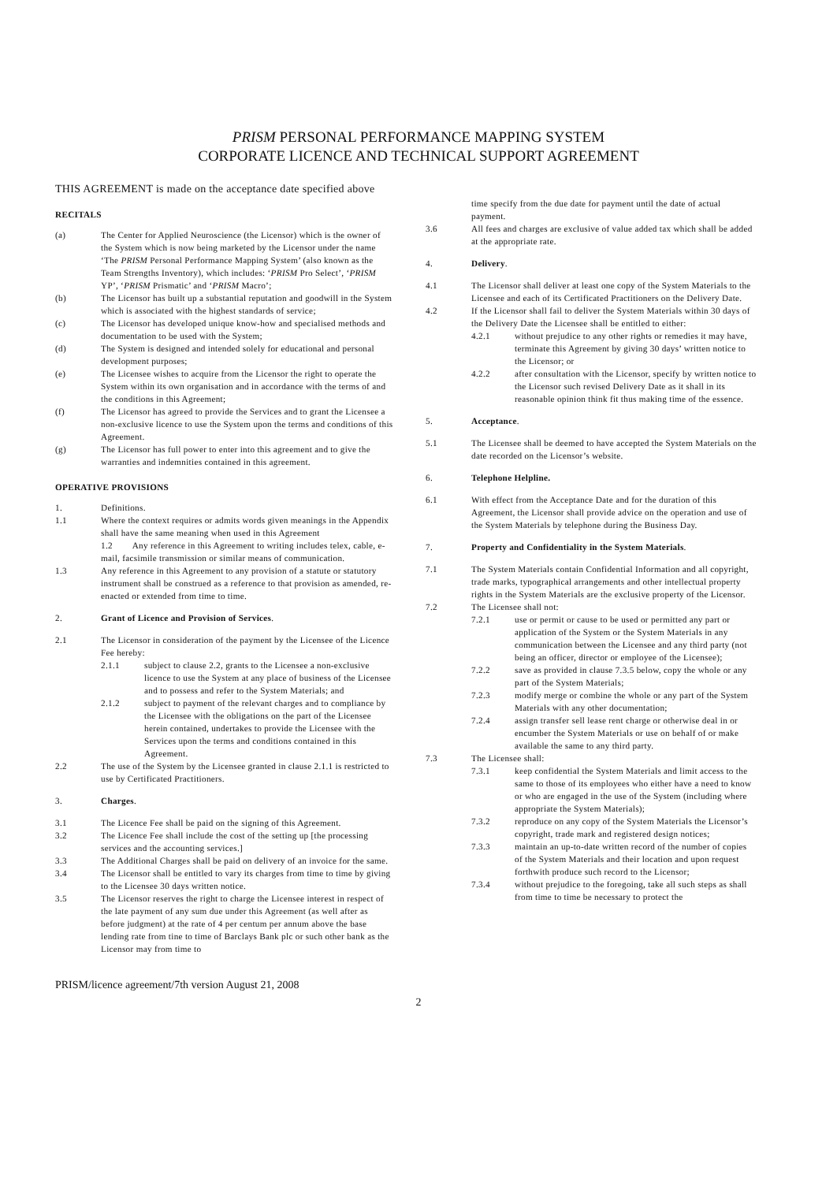PRISM PERSONAL PERFORMANCE MAPPING SYSTEM
CORPORATE LICENCE AND TECHNICAL SUPPORT AGREEMENT
THIS AGREEMENT is made on the acceptance date specified above
RECITALS
(a) The Center for Applied Neuroscience (the Licensor) which is the owner of the System which is now being marketed by the Licensor under the name ‘The PRISM Personal Performance Mapping System’ (also known as the Team Strengths Inventory), which includes: ‘PRISM Pro Select’, ‘PRISM YP’, ‘PRISM Prismatic’ and ‘PRISM Macro’;
(b) The Licensor has built up a substantial reputation and goodwill in the System which is associated with the highest standards of service;
(c) The Licensor has developed unique know-how and specialised methods and documentation to be used with the System;
(d) The System is designed and intended solely for educational and personal development purposes;
(e) The Licensee wishes to acquire from the Licensor the right to operate the System within its own organisation and in accordance with the terms of and the conditions in this Agreement;
(f) The Licensor has agreed to provide the Services and to grant the Licensee a non-exclusive licence to use the System upon the terms and conditions of this Agreement.
(g) The Licensor has full power to enter into this agreement and to give the warranties and indemnities contained in this agreement.
OPERATIVE PROVISIONS
1. Definitions.
1.1 Where the context requires or admits words given meanings in the Appendix shall have the same meaning when used in this Agreement
1.2 Any reference in this Agreement to writing includes telex, cable, e-mail, facsimile transmission or similar means of communication.
1.3 Any reference in this Agreement to any provision of a statute or statutory instrument shall be construed as a reference to that provision as amended, re-enacted or extended from time to time.
2. Grant of Licence and Provision of Services.
2.1 The Licensor in consideration of the payment by the Licensee of the Licence Fee hereby:
2.1.1 subject to clause 2.2, grants to the Licensee a non-exclusive licence to use the System at any place of business of the Licensee and to possess and refer to the System Materials; and
2.1.2 subject to payment of the relevant charges and to compliance by the Licensee with the obligations on the part of the Licensee herein contained, undertakes to provide the Licensee with the Services upon the terms and conditions contained in this Agreement.
2.2 The use of the System by the Licensee granted in clause 2.1.1 is restricted to use by Certificated Practitioners.
3. Charges.
3.1 The Licence Fee shall be paid on the signing of this Agreement.
3.2 The Licence Fee shall include the cost of the setting up [the processing services and the accounting services.]
3.3 The Additional Charges shall be paid on delivery of an invoice for the same.
3.4 The Licensor shall be entitled to vary its charges from time to time by giving to the Licensee 30 days written notice.
3.5 The Licensor reserves the right to charge the Licensee interest in respect of the late payment of any sum due under this Agreement (as well after as before judgment) at the rate of 4 per centum per annum above the base lending rate from tine to time of Barclays Bank plc or such other bank as the Licensor may from time to
time specify from the due date for payment until the date of actual payment.
3.6 All fees and charges are exclusive of value added tax which shall be added at the appropriate rate.
4. Delivery.
4.1 The Licensor shall deliver at least one copy of the System Materials to the Licensee and each of its Certificated Practitioners on the Delivery Date.
4.2 If the Licensor shall fail to deliver the System Materials within 30 days of the Delivery Date the Licensee shall be entitled to either:
4.2.1 without prejudice to any other rights or remedies it may have, terminate this Agreement by giving 30 days’ written notice to the Licensor; or
4.2.2 after consultation with the Licensor, specify by written notice to the Licensor such revised Delivery Date as it shall in its reasonable opinion think fit thus making time of the essence.
5. Acceptance.
5.1 The Licensee shall be deemed to have accepted the System Materials on the date recorded on the Licensor’s website.
6. Telephone Helpline.
6.1 With effect from the Acceptance Date and for the duration of this Agreement, the Licensor shall provide advice on the operation and use of the System Materials by telephone during the Business Day.
7. Property and Confidentiality in the System Materials.
7.1 The System Materials contain Confidential Information and all copyright, trade marks, typographical arrangements and other intellectual property rights in the System Materials are the exclusive property of the Licensor.
7.2 The Licensee shall not:
7.2.1 use or permit or cause to be used or permitted any part or application of the System or the System Materials in any communication between the Licensee and any third party (not being an officer, director or employee of the Licensee);
7.2.2 save as provided in clause 7.3.5 below, copy the whole or any part of the System Materials;
7.2.3 modify merge or combine the whole or any part of the System Materials with any other documentation;
7.2.4 assign transfer sell lease rent charge or otherwise deal in or encumber the System Materials or use on behalf of or make available the same to any third party.
7.3 The Licensee shall:
7.3.1 keep confidential the System Materials and limit access to the same to those of its employees who either have a need to know or who are engaged in the use of the System (including where appropriate the System Materials);
7.3.2 reproduce on any copy of the System Materials the Licensor’s copyright, trade mark and registered design notices;
7.3.3 maintain an up-to-date written record of the number of copies of the System Materials and their location and upon request forthwith produce such record to the Licensor;
7.3.4 without prejudice to the foregoing, take all such steps as shall from time to time be necessary to protect the
PRISM/licence agreement/7th version August 21, 2008
2